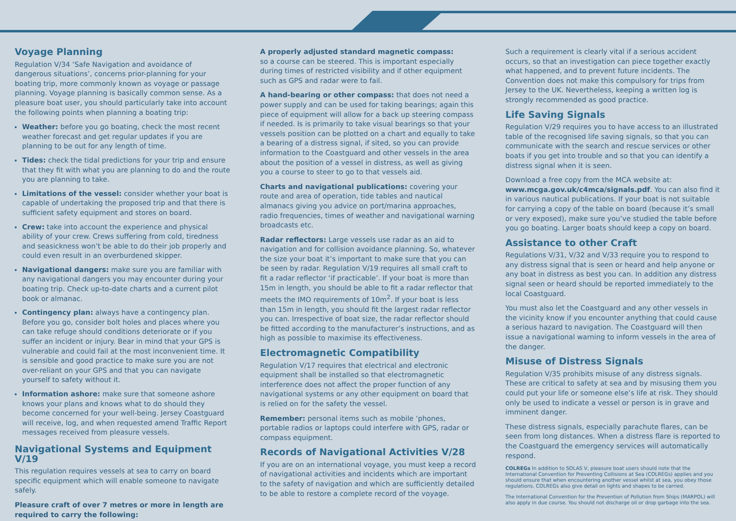Voyage Planning
Regulation V/34 ‘Safe Navigation and avoidance of dangerous situations’, concerns prior-planning for your boating trip, more commonly known as voyage or passage planning. Voyage planning is basically common sense. As a pleasure boat user, you should particularly take into account the following points when planning a boating trip:
Weather: before you go boating, check the most recent weather forecast and get regular updates if you are planning to be out for any length of time.
Tides: check the tidal predictions for your trip and ensure that they fit with what you are planning to do and the route you are planning to take.
Limitations of the vessel: consider whether your boat is capable of undertaking the proposed trip and that there is sufficient safety equipment and stores on board.
Crew: take into account the experience and physical ability of your crew. Crews suffering from cold, tiredness and seasickness won’t be able to do their job properly and could even result in an overburdened skipper.
Navigational dangers: make sure you are familiar with any navigational dangers you may encounter during your boating trip. Check up-to-date charts and a current pilot book or almanac.
Contingency plan: always have a contingency plan. Before you go, consider bolt holes and places where you can take refuge should conditions deteriorate or if you suffer an incident or injury. Bear in mind that your GPS is vulnerable and could fail at the most inconvenient time. It is sensible and good practice to make sure you are not over-reliant on your GPS and that you can navigate yourself to safety without it.
Information ashore: make sure that someone ashore knows your plans and knows what to do should they become concerned for your well-being. Jersey Coastguard will receive, log, and when requested amend Traffic Report messages received from pleasure vessels.
Navigational Systems and Equipment V/19
This regulation requires vessels at sea to carry on board specific equipment which will enable someone to navigate safely.
Pleasure craft of over 7 metres or more in length are required to carry the following:
A properly adjusted standard magnetic compass:
so a course can be steered. This is important especially during times of restricted visibility and if other equipment such as GPS and radar were to fail.
A hand-bearing or other compass: that does not need a power supply and can be used for taking bearings; again this piece of equipment will allow for a back up steering compass if needed. Is is primarily to take visual bearings so that your vessels position can be plotted on a chart and equally to take a bearing of a distress signal, if sited, so you can provide information to the Coastguard and other vessels in the area about the position of a vessel in distress, as well as giving you a course to steer to go to that vessels aid.
Charts and navigational publications: covering your route and area of operation, tide tables and nautical almanacs giving you advice on port/marina approaches, radio frequencies, times of weather and navigational warning broadcasts etc.
Radar reflectors: Large vessels use radar as an aid to navigation and for collision avoidance planning. So, whatever the size your boat it’s important to make sure that you can be seen by radar. Regulation V/19 requires all small craft to fit a radar reflector ‘if practicable’. If your boat is more than 15m in length, you should be able to fit a radar reflector that meets the IMO requirements of 10m<sup>2</sup>. If your boat is less than 15m in length, you should fit the largest radar reflector you can. Irrespective of boat size, the radar reflector should be fitted according to the manufacturer’s instructions, and as high as possible to maximise its effectiveness.
Electromagnetic Compatibility
Regulation V/17 requires that electrical and electronic equipment shall be installed so that electromagnetic interference does not affect the proper function of any navigational systems or any other equipment on board that is relied on for the safety the vessel.
Remember: personal items such as mobile ‘phones, portable radios or laptops could interfere with GPS, radar or compass equipment.
Records of Navigational Activities V/28
If you are on an international voyage, you must keep a record of navigational activities and incidents which are important to the safety of navigation and which are sufficiently detailed to be able to restore a complete record of the voyage.
Such a requirement is clearly vital if a serious accident occurs, so that an investigation can piece together exactly what happened, and to prevent future incidents. The Convention does not make this compulsory for trips from Jersey to the UK. Nevertheless, keeping a written log is strongly recommended as good practice.
Life Saving Signals
Regulation V/29 requires you to have access to an illustrated table of the recognised life saving signals, so that you can communicate with the search and rescue services or other boats if you get into trouble and so that you can identify a distress signal when it is seen.
Download a free copy from the MCA website at:
www.mcga.gov.uk/c4mca/signals.pdf. You can also find it in various nautical publications. If your boat is not suitable for carrying a copy of the table on board (because it’s small or very exposed), make sure you’ve studied the table before you go boating. Larger boats should keep a copy on board.
Assistance to other Craft
Regulations V/31, V/32 and V/33 require you to respond to any distress signal that is seen or heard and help anyone or any boat in distress as best you can. In addition any distress signal seen or heard should be reported immediately to the local Coastguard.
You must also let the Coastguard and any other vessels in the vicinity know if you encounter anything that could cause a serious hazard to navigation. The Coastguard will then issue a navigational warning to inform vessels in the area of the danger.
Misuse of Distress Signals
Regulation V/35 prohibits misuse of any distress signals. These are critical to safety at sea and by misusing them you could put your life or someone else’s life at risk. They should only be used to indicate a vessel or person is in grave and imminent danger.
These distress signals, especially parachute flares, can be seen from long distances. When a distress flare is reported to the Coastguard the emergency services will automatically respond.
COLREGs In addition to SOLAS V, pleasure boat users should note that the International Convention for Preventing Collisions at Sea (COLREGs) applies and you should ensure that when encountering another vessel whilst at sea, you obey those regulations. COLREGs also give detail on lights and shapes to be carried.
The International Convention for the Prevention of Pollution from Ships (MARPOL) will also apply in due course. You should not discharge oil or drop garbage into the sea.